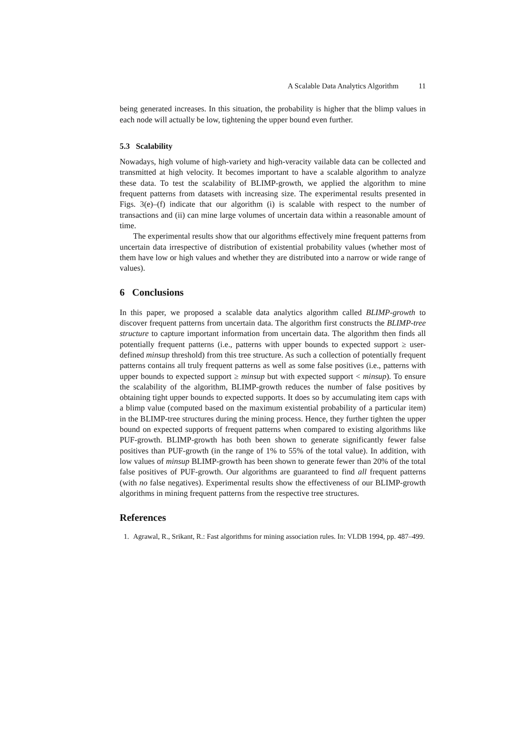A Scalable Data Analytics Algorithm 11
being generated increases. In this situation, the probability is higher that the blimp values in each node will actually be low, tightening the upper bound even further.
5.3 Scalability
Nowadays, high volume of high-variety and high-veracity vailable data can be collected and transmitted at high velocity. It becomes important to have a scalable algorithm to analyze these data. To test the scalability of BLIMP-growth, we applied the algorithm to mine frequent patterns from datasets with increasing size. The experimental results presented in Figs. 3(e)–(f) indicate that our algorithm (i) is scalable with respect to the number of transactions and (ii) can mine large volumes of uncertain data within a reasonable amount of time.
The experimental results show that our algorithms effectively mine frequent patterns from uncertain data irrespective of distribution of existential probability values (whether most of them have low or high values and whether they are distributed into a narrow or wide range of values).
6 Conclusions
In this paper, we proposed a scalable data analytics algorithm called BLIMP-growth to discover frequent patterns from uncertain data. The algorithm first constructs the BLIMP-tree structure to capture important information from uncertain data. The algorithm then finds all potentially frequent patterns (i.e., patterns with upper bounds to expected support ≥ user-defined minsup threshold) from this tree structure. As such a collection of potentially frequent patterns contains all truly frequent patterns as well as some false positives (i.e., patterns with upper bounds to expected support ≥ minsup but with expected support < minsup). To ensure the scalability of the algorithm, BLIMP-growth reduces the number of false positives by obtaining tight upper bounds to expected supports. It does so by accumulating item caps with a blimp value (computed based on the maximum existential probability of a particular item) in the BLIMP-tree structures during the mining process. Hence, they further tighten the upper bound on expected supports of frequent patterns when compared to existing algorithms like PUF-growth. BLIMP-growth has both been shown to generate significantly fewer false positives than PUF-growth (in the range of 1% to 55% of the total value). In addition, with low values of minsup BLIMP-growth has been shown to generate fewer than 20% of the total false positives of PUF-growth. Our algorithms are guaranteed to find all frequent patterns (with no false negatives). Experimental results show the effectiveness of our BLIMP-growth algorithms in mining frequent patterns from the respective tree structures.
References
1. Agrawal, R., Srikant, R.: Fast algorithms for mining association rules. In: VLDB 1994, pp. 487–499.